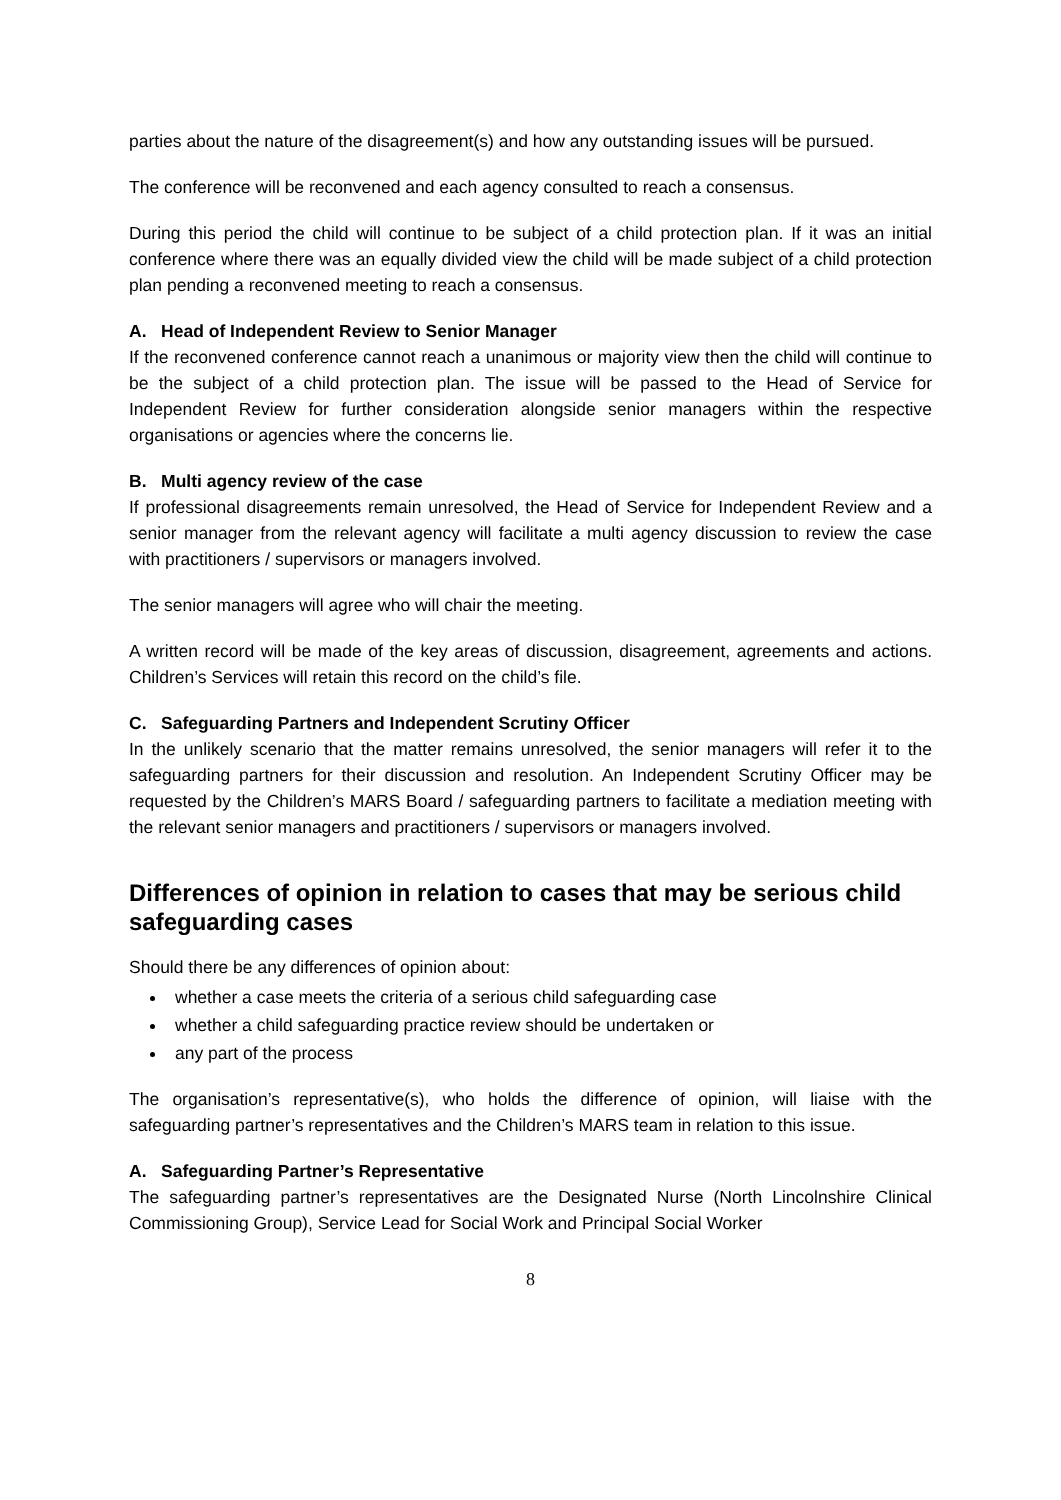parties about the nature of the disagreement(s) and how any outstanding issues will be pursued.
The conference will be reconvened and each agency consulted to reach a consensus.
During this period the child will continue to be subject of a child protection plan. If it was an initial conference where there was an equally divided view the child will be made subject of a child protection plan pending a reconvened meeting to reach a consensus.
A. Head of Independent Review to Senior Manager
If the reconvened conference cannot reach a unanimous or majority view then the child will continue to be the subject of a child protection plan. The issue will be passed to the Head of Service for Independent Review for further consideration alongside senior managers within the respective organisations or agencies where the concerns lie.
B. Multi agency review of the case
If professional disagreements remain unresolved, the Head of Service for Independent Review and a senior manager from the relevant agency will facilitate a multi agency discussion to review the case with practitioners / supervisors or managers involved.
The senior managers will agree who will chair the meeting.
A written record will be made of the key areas of discussion, disagreement, agreements and actions. Children’s Services will retain this record on the child’s file.
C. Safeguarding Partners and Independent Scrutiny Officer
In the unlikely scenario that the matter remains unresolved, the senior managers will refer it to the safeguarding partners for their discussion and resolution. An Independent Scrutiny Officer may be requested by the Children’s MARS Board / safeguarding partners to facilitate a mediation meeting with the relevant senior managers and practitioners / supervisors or managers involved.
Differences of opinion in relation to cases that may be serious child safeguarding cases
Should there be any differences of opinion about:
whether a case meets the criteria of a serious child safeguarding case
whether a child safeguarding practice review should be undertaken or
any part of the process
The organisation’s representative(s), who holds the difference of opinion, will liaise with the safeguarding partner’s representatives and the Children’s MARS team in relation to this issue.
A. Safeguarding Partner’s Representative
The safeguarding partner’s representatives are the Designated Nurse (North Lincolnshire Clinical Commissioning Group), Service Lead for Social Work and Principal Social Worker
8